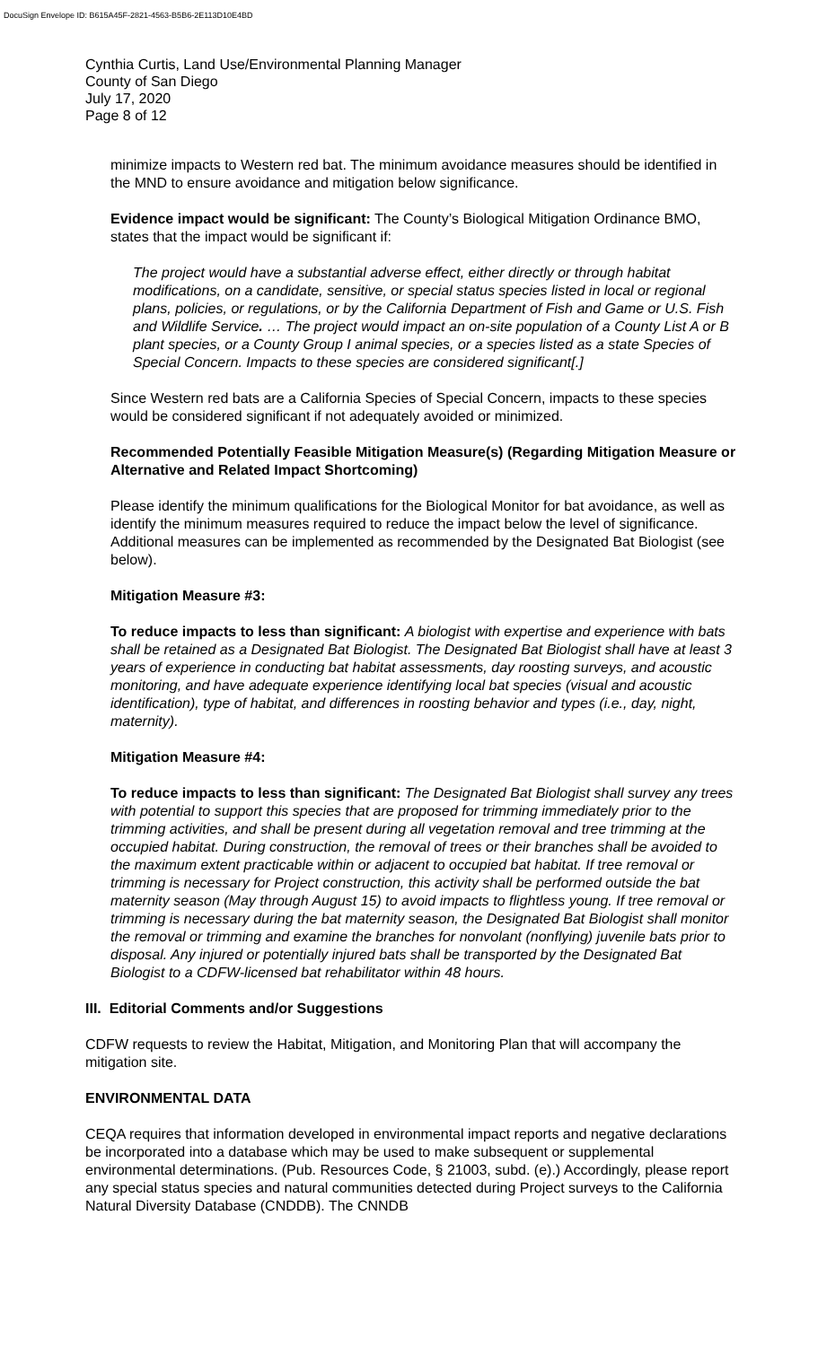DocuSign Envelope ID: B615A45F-2821-4563-B5B6-2E113D10E4BD
Cynthia Curtis, Land Use/Environmental Planning Manager
County of San Diego
July 17, 2020
Page 8 of 12
minimize impacts to Western red bat. The minimum avoidance measures should be identified in the MND to ensure avoidance and mitigation below significance.
Evidence impact would be significant: The County’s Biological Mitigation Ordinance BMO, states that the impact would be significant if:
The project would have a substantial adverse effect, either directly or through habitat modifications, on a candidate, sensitive, or special status species listed in local or regional plans, policies, or regulations, or by the California Department of Fish and Game or U.S. Fish and Wildlife Service. … The project would impact an on-site population of a County List A or B plant species, or a County Group I animal species, or a species listed as a state Species of Special Concern. Impacts to these species are considered significant[.]
Since Western red bats are a California Species of Special Concern, impacts to these species would be considered significant if not adequately avoided or minimized.
Recommended Potentially Feasible Mitigation Measure(s) (Regarding Mitigation Measure or Alternative and Related Impact Shortcoming)
Please identify the minimum qualifications for the Biological Monitor for bat avoidance, as well as identify the minimum measures required to reduce the impact below the level of significance. Additional measures can be implemented as recommended by the Designated Bat Biologist (see below).
Mitigation Measure #3:
To reduce impacts to less than significant: A biologist with expertise and experience with bats shall be retained as a Designated Bat Biologist. The Designated Bat Biologist shall have at least 3 years of experience in conducting bat habitat assessments, day roosting surveys, and acoustic monitoring, and have adequate experience identifying local bat species (visual and acoustic identification), type of habitat, and differences in roosting behavior and types (i.e., day, night, maternity).
Mitigation Measure #4:
To reduce impacts to less than significant: The Designated Bat Biologist shall survey any trees with potential to support this species that are proposed for trimming immediately prior to the trimming activities, and shall be present during all vegetation removal and tree trimming at the occupied habitat. During construction, the removal of trees or their branches shall be avoided to the maximum extent practicable within or adjacent to occupied bat habitat. If tree removal or trimming is necessary for Project construction, this activity shall be performed outside the bat maternity season (May through August 15) to avoid impacts to flightless young. If tree removal or trimming is necessary during the bat maternity season, the Designated Bat Biologist shall monitor the removal or trimming and examine the branches for nonvolant (nonflying) juvenile bats prior to disposal. Any injured or potentially injured bats shall be transported by the Designated Bat Biologist to a CDFW-licensed bat rehabilitator within 48 hours.
III. Editorial Comments and/or Suggestions
CDFW requests to review the Habitat, Mitigation, and Monitoring Plan that will accompany the mitigation site.
ENVIRONMENTAL DATA
CEQA requires that information developed in environmental impact reports and negative declarations be incorporated into a database which may be used to make subsequent or supplemental environmental determinations. (Pub. Resources Code, § 21003, subd. (e).) Accordingly, please report any special status species and natural communities detected during Project surveys to the California Natural Diversity Database (CNDDB). The CNNDB